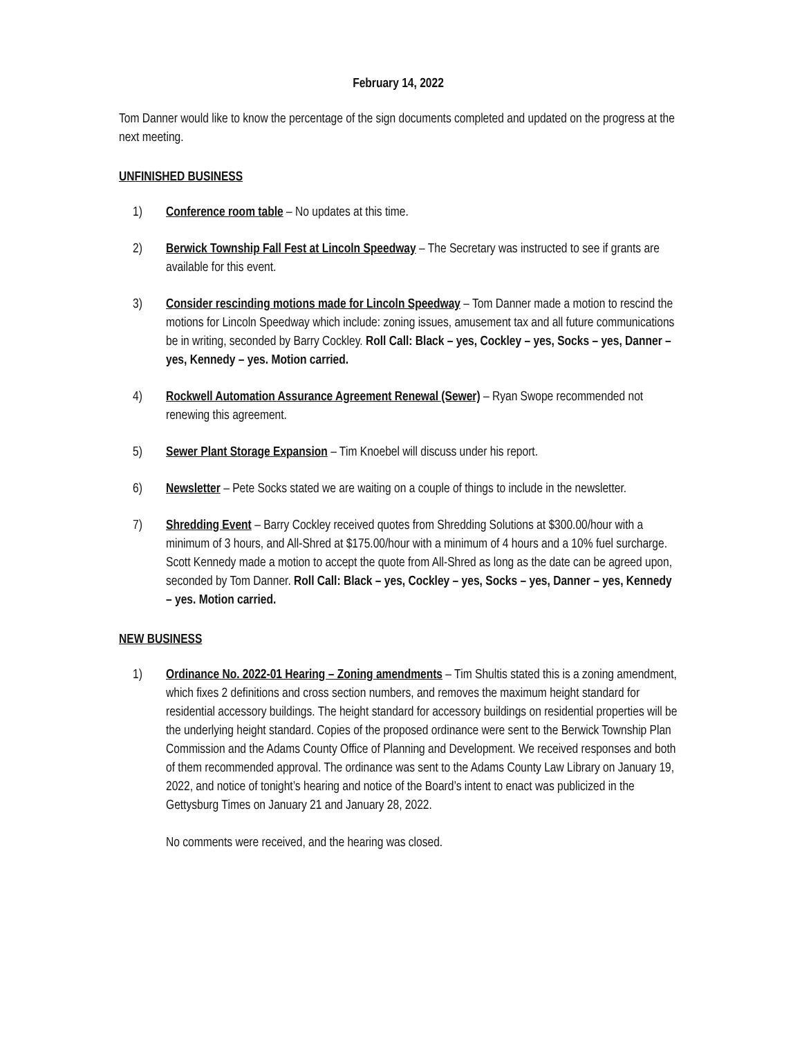February 14, 2022
Tom Danner would like to know the percentage of the sign documents completed and updated on the progress at the next meeting.
UNFINISHED BUSINESS
1) Conference room table – No updates at this time.
2) Berwick Township Fall Fest at Lincoln Speedway – The Secretary was instructed to see if grants are available for this event.
3) Consider rescinding motions made for Lincoln Speedway – Tom Danner made a motion to rescind the motions for Lincoln Speedway which include: zoning issues, amusement tax and all future communications be in writing, seconded by Barry Cockley. Roll Call: Black – yes, Cockley – yes, Socks – yes, Danner – yes, Kennedy – yes. Motion carried.
4) Rockwell Automation Assurance Agreement Renewal (Sewer) – Ryan Swope recommended not renewing this agreement.
5) Sewer Plant Storage Expansion – Tim Knoebel will discuss under his report.
6) Newsletter – Pete Socks stated we are waiting on a couple of things to include in the newsletter.
7) Shredding Event – Barry Cockley received quotes from Shredding Solutions at $300.00/hour with a minimum of 3 hours, and All-Shred at $175.00/hour with a minimum of 4 hours and a 10% fuel surcharge. Scott Kennedy made a motion to accept the quote from All-Shred as long as the date can be agreed upon, seconded by Tom Danner. Roll Call: Black – yes, Cockley – yes, Socks – yes, Danner – yes, Kennedy – yes. Motion carried.
NEW BUSINESS
1) Ordinance No. 2022-01 Hearing – Zoning amendments – Tim Shultis stated this is a zoning amendment, which fixes 2 definitions and cross section numbers, and removes the maximum height standard for residential accessory buildings. The height standard for accessory buildings on residential properties will be the underlying height standard. Copies of the proposed ordinance were sent to the Berwick Township Plan Commission and the Adams County Office of Planning and Development. We received responses and both of them recommended approval. The ordinance was sent to the Adams County Law Library on January 19, 2022, and notice of tonight’s hearing and notice of the Board’s intent to enact was publicized in the Gettysburg Times on January 21 and January 28, 2022.
No comments were received, and the hearing was closed.